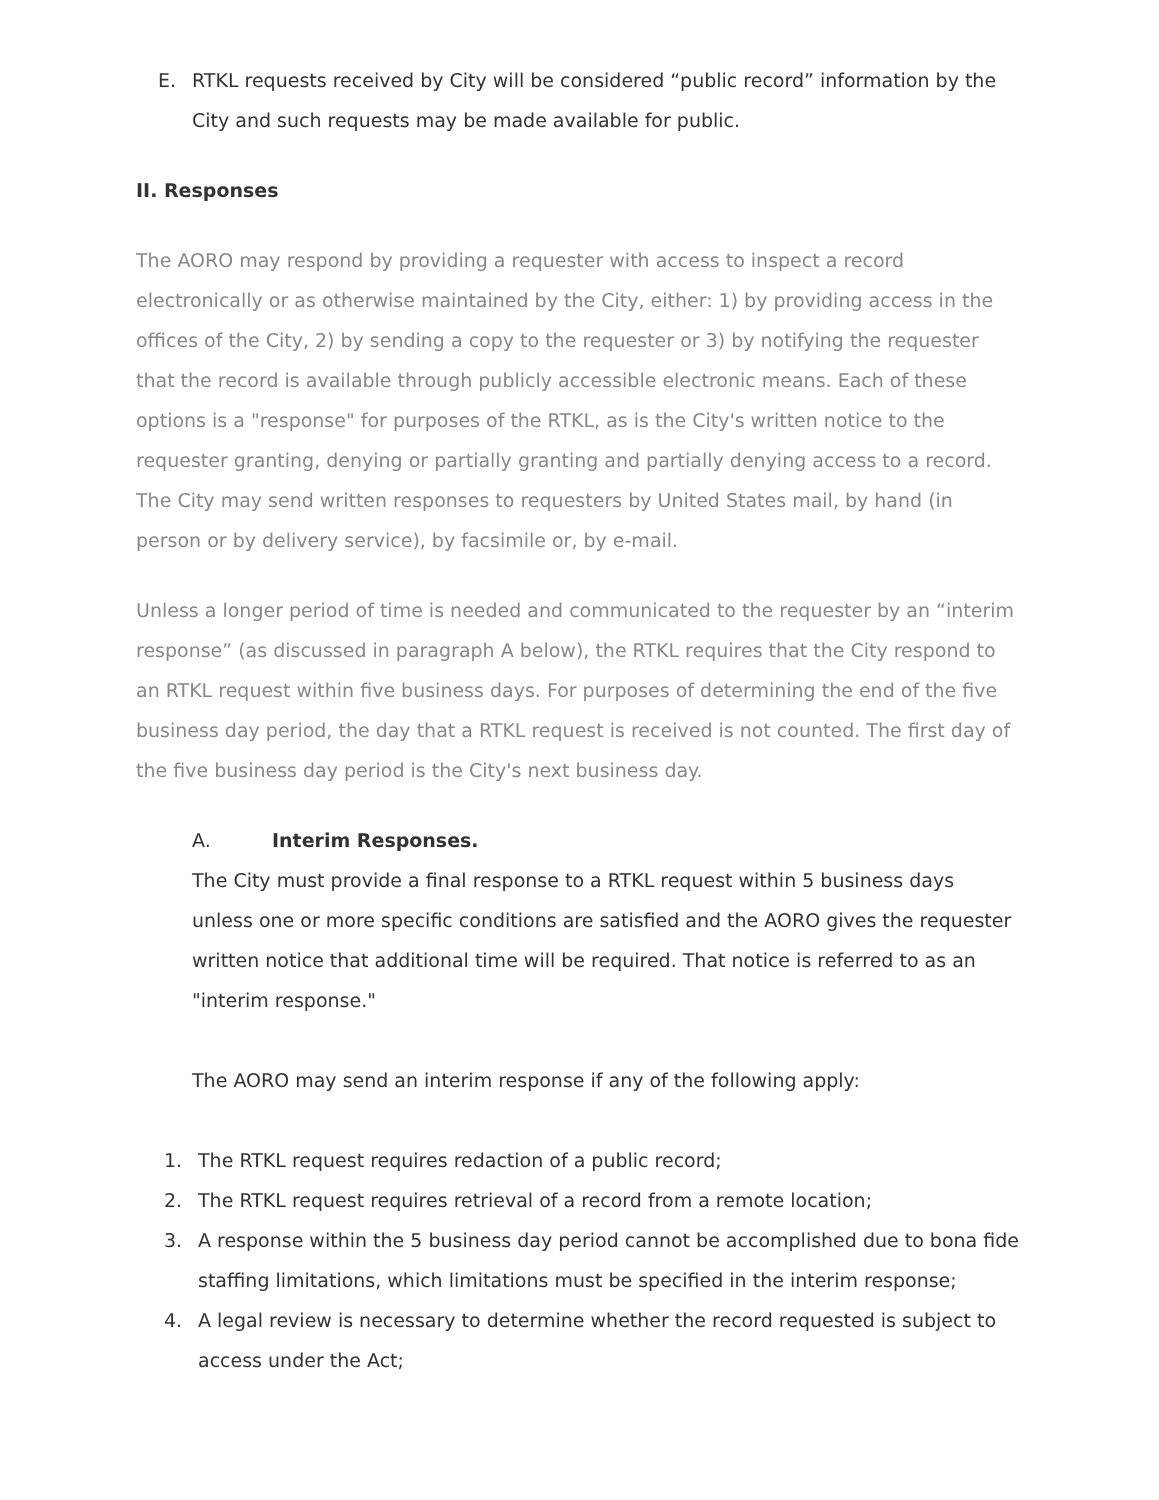E. RTKL requests received by City will be considered “public record” information by the City and such requests may be made available for public.
II. Responses
The AORO may respond by providing a requester with access to inspect a record electronically or as otherwise maintained by the City, either: 1) by providing access in the offices of the City, 2) by sending a copy to the requester or 3) by notifying the requester that the record is available through publicly accessible electronic means. Each of these options is a "response" for purposes of the RTKL, as is the City's written notice to the requester granting, denying or partially granting and partially denying access to a record. The City may send written responses to requesters by United States mail, by hand (in person or by delivery service), by facsimile or, by e-mail.
Unless a longer period of time is needed and communicated to the requester by an “interim response” (as discussed in paragraph A below), the RTKL requires that the City respond to an RTKL request within five business days. For purposes of determining the end of the five business day period, the day that a RTKL request is received is not counted. The first day of the five business day period is the City's next business day.
A. Interim Responses.
The City must provide a final response to a RTKL request within 5 business days unless one or more specific conditions are satisfied and the AORO gives the requester written notice that additional time will be required. That notice is referred to as an "interim response."
The AORO may send an interim response if any of the following apply:
1. The RTKL request requires redaction of a public record;
2. The RTKL request requires retrieval of a record from a remote location;
3. A response within the 5 business day period cannot be accomplished due to bona fide staffing limitations, which limitations must be specified in the interim response;
4. A legal review is necessary to determine whether the record requested is subject to access under the Act;